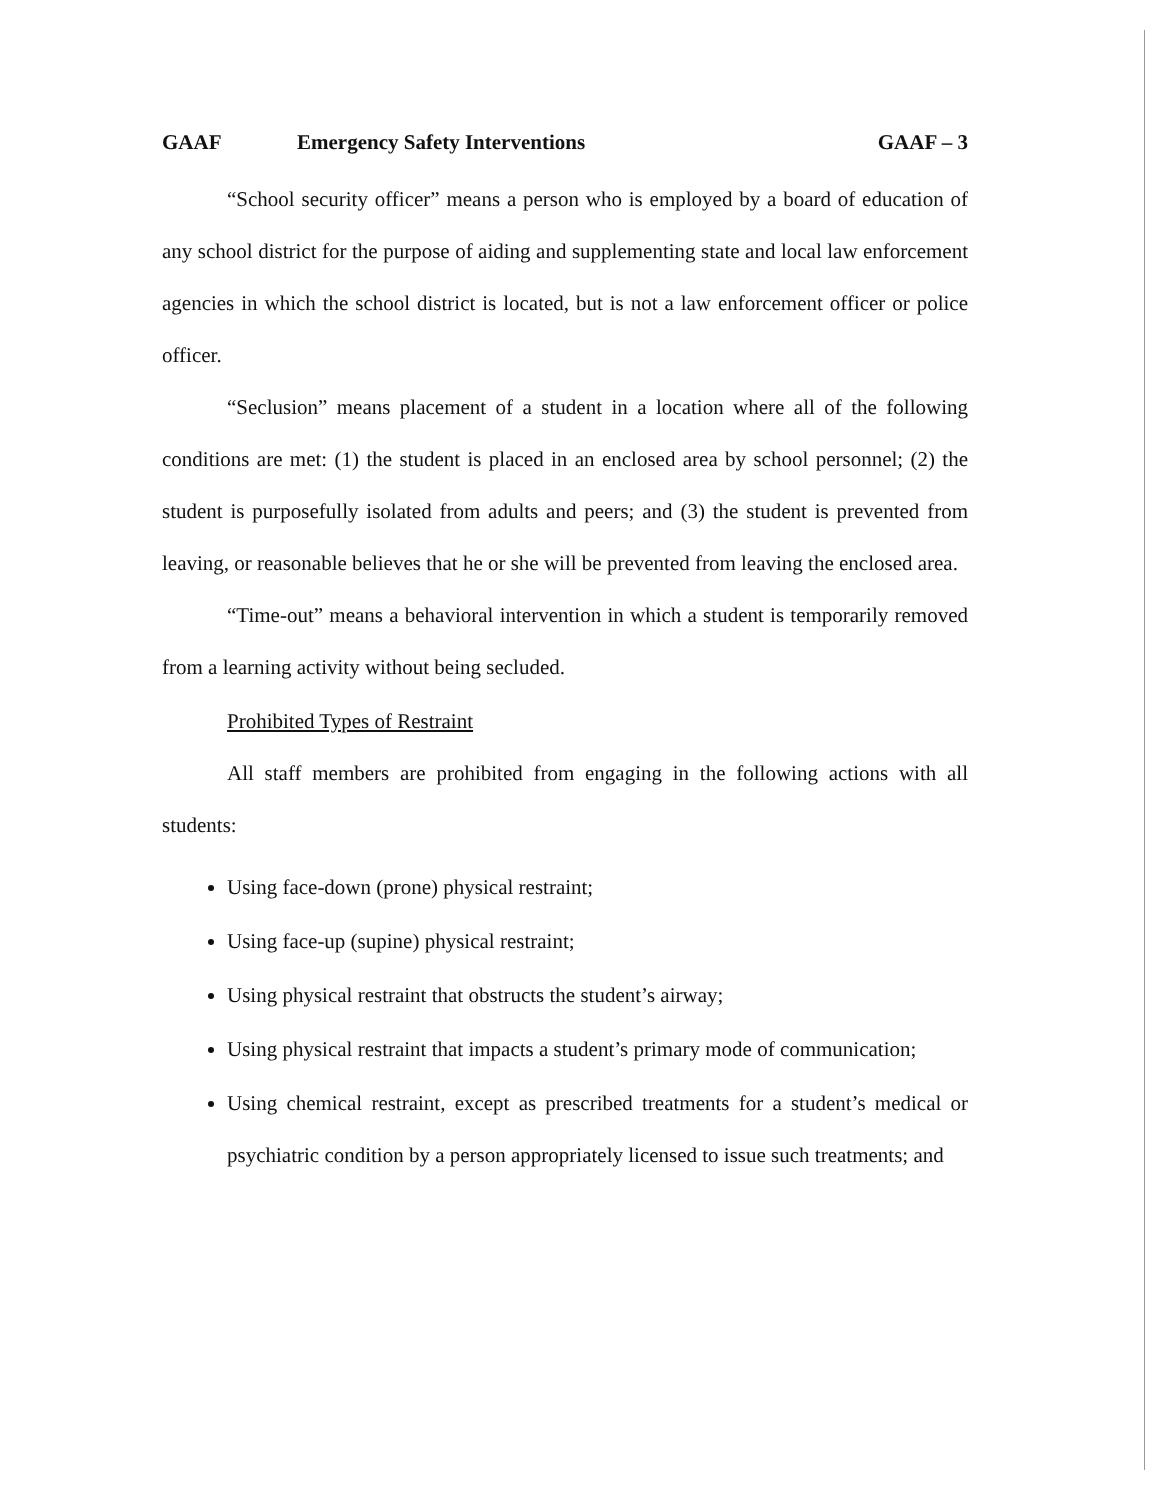GAAF Emergency Safety Interventions GAAF – 3
“School security officer” means a person who is employed by a board of education of any school district for the purpose of aiding and supplementing state and local law enforcement agencies in which the school district is located, but is not a law enforcement officer or police officer.
“Seclusion” means placement of a student in a location where all of the following conditions are met: (1) the student is placed in an enclosed area by school personnel; (2) the student is purposefully isolated from adults and peers; and (3) the student is prevented from leaving, or reasonable believes that he or she will be prevented from leaving the enclosed area.
“Time-out” means a behavioral intervention in which a student is temporarily removed from a learning activity without being secluded.
Prohibited Types of Restraint
All staff members are prohibited from engaging in the following actions with all students:
Using face-down (prone) physical restraint;
Using face-up (supine) physical restraint;
Using physical restraint that obstructs the student’s airway;
Using physical restraint that impacts a student’s primary mode of communication;
Using chemical restraint, except as prescribed treatments for a student’s medical or psychiatric condition by a person appropriately licensed to issue such treatments; and